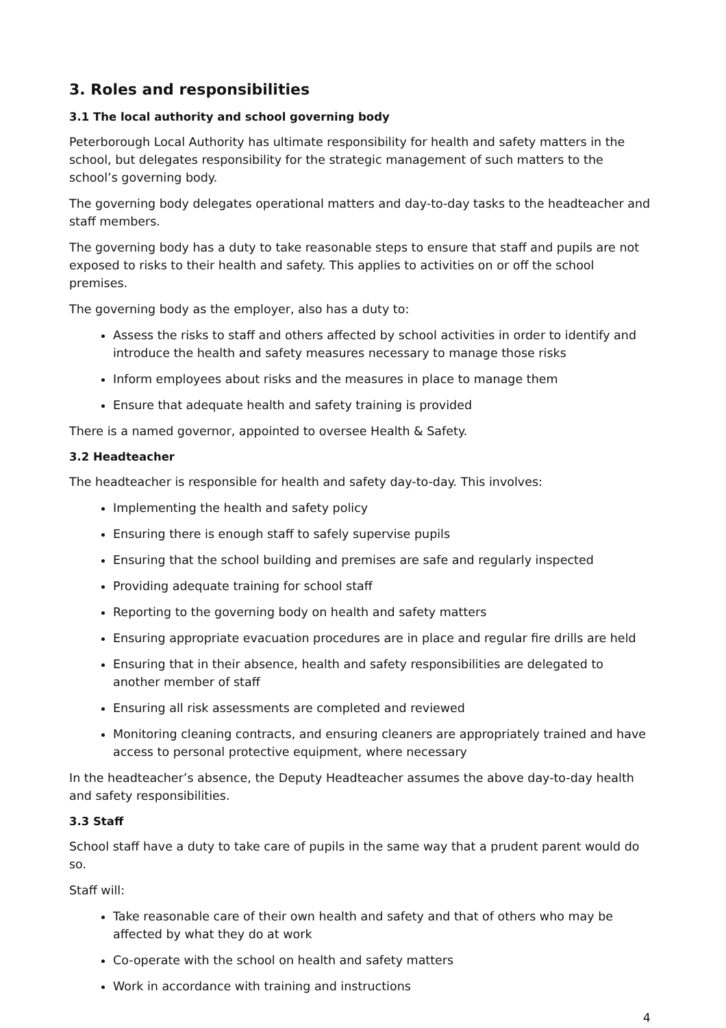3. Roles and responsibilities
3.1 The local authority and school governing body
Peterborough Local Authority has ultimate responsibility for health and safety matters in the school, but delegates responsibility for the strategic management of such matters to the school’s governing body.
The governing body delegates operational matters and day-to-day tasks to the headteacher and staff members.
The governing body has a duty to take reasonable steps to ensure that staff and pupils are not exposed to risks to their health and safety. This applies to activities on or off the school premises.
The governing body as the employer, also has a duty to:
Assess the risks to staff and others affected by school activities in order to identify and introduce the health and safety measures necessary to manage those risks
Inform employees about risks and the measures in place to manage them
Ensure that adequate health and safety training is provided
There is a named governor, appointed to oversee Health & Safety.
3.2 Headteacher
The headteacher is responsible for health and safety day-to-day. This involves:
Implementing the health and safety policy
Ensuring there is enough staff to safely supervise pupils
Ensuring that the school building and premises are safe and regularly inspected
Providing adequate training for school staff
Reporting to the governing body on health and safety matters
Ensuring appropriate evacuation procedures are in place and regular fire drills are held
Ensuring that in their absence, health and safety responsibilities are delegated to another member of staff
Ensuring all risk assessments are completed and reviewed
Monitoring cleaning contracts, and ensuring cleaners are appropriately trained and have access to personal protective equipment, where necessary
In the headteacher’s absence, the Deputy Headteacher assumes the above day-to-day health and safety responsibilities.
3.3 Staff
School staff have a duty to take care of pupils in the same way that a prudent parent would do so.
Staff will:
Take reasonable care of their own health and safety and that of others who may be affected by what they do at work
Co-operate with the school on health and safety matters
Work in accordance with training and instructions
4